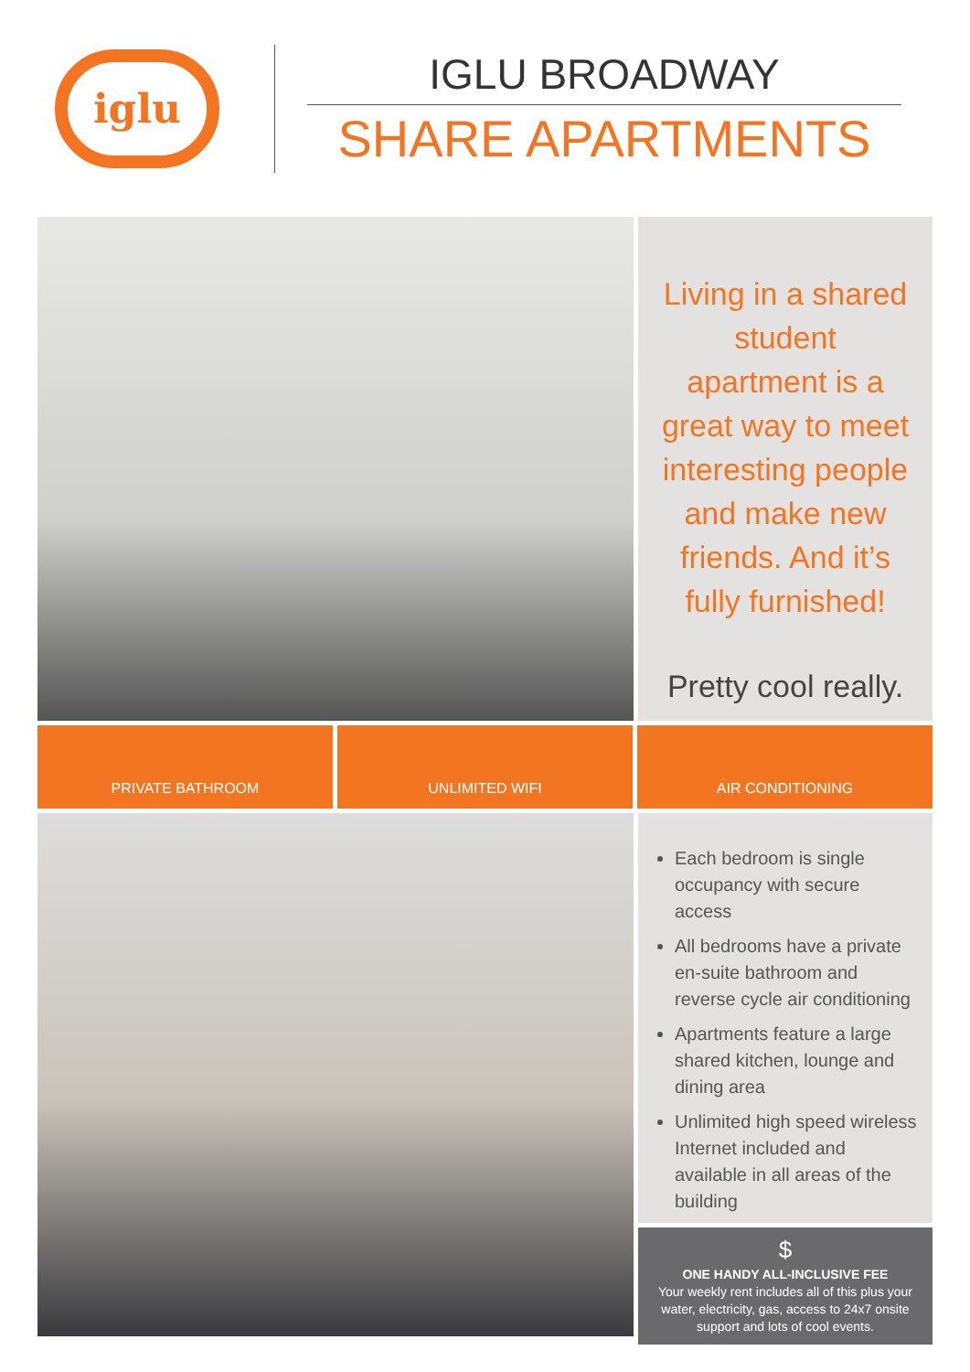iglu
IGLU BROADWAY
SHARE APARTMENTS
Living in a shared student apartment is a great way to meet interesting people and make new friends. And it’s fully furnished!
Pretty cool really.
PRIVATE BATHROOM UNLIMITED WIFI AIR CONDITIONING
Each bedroom is single occupancy with secure access
All bedrooms have a private en-suite bathroom and reverse cycle air conditioning
Apartments feature a large shared kitchen, lounge and dining area
Unlimited high speed wireless Internet included and available in all areas of the building
$
ONE HANDY ALL-INCLUSIVE FEE
Your weekly rent includes all of this plus your water, electricity, gas, access to 24x7 onsite support and lots of cool events.